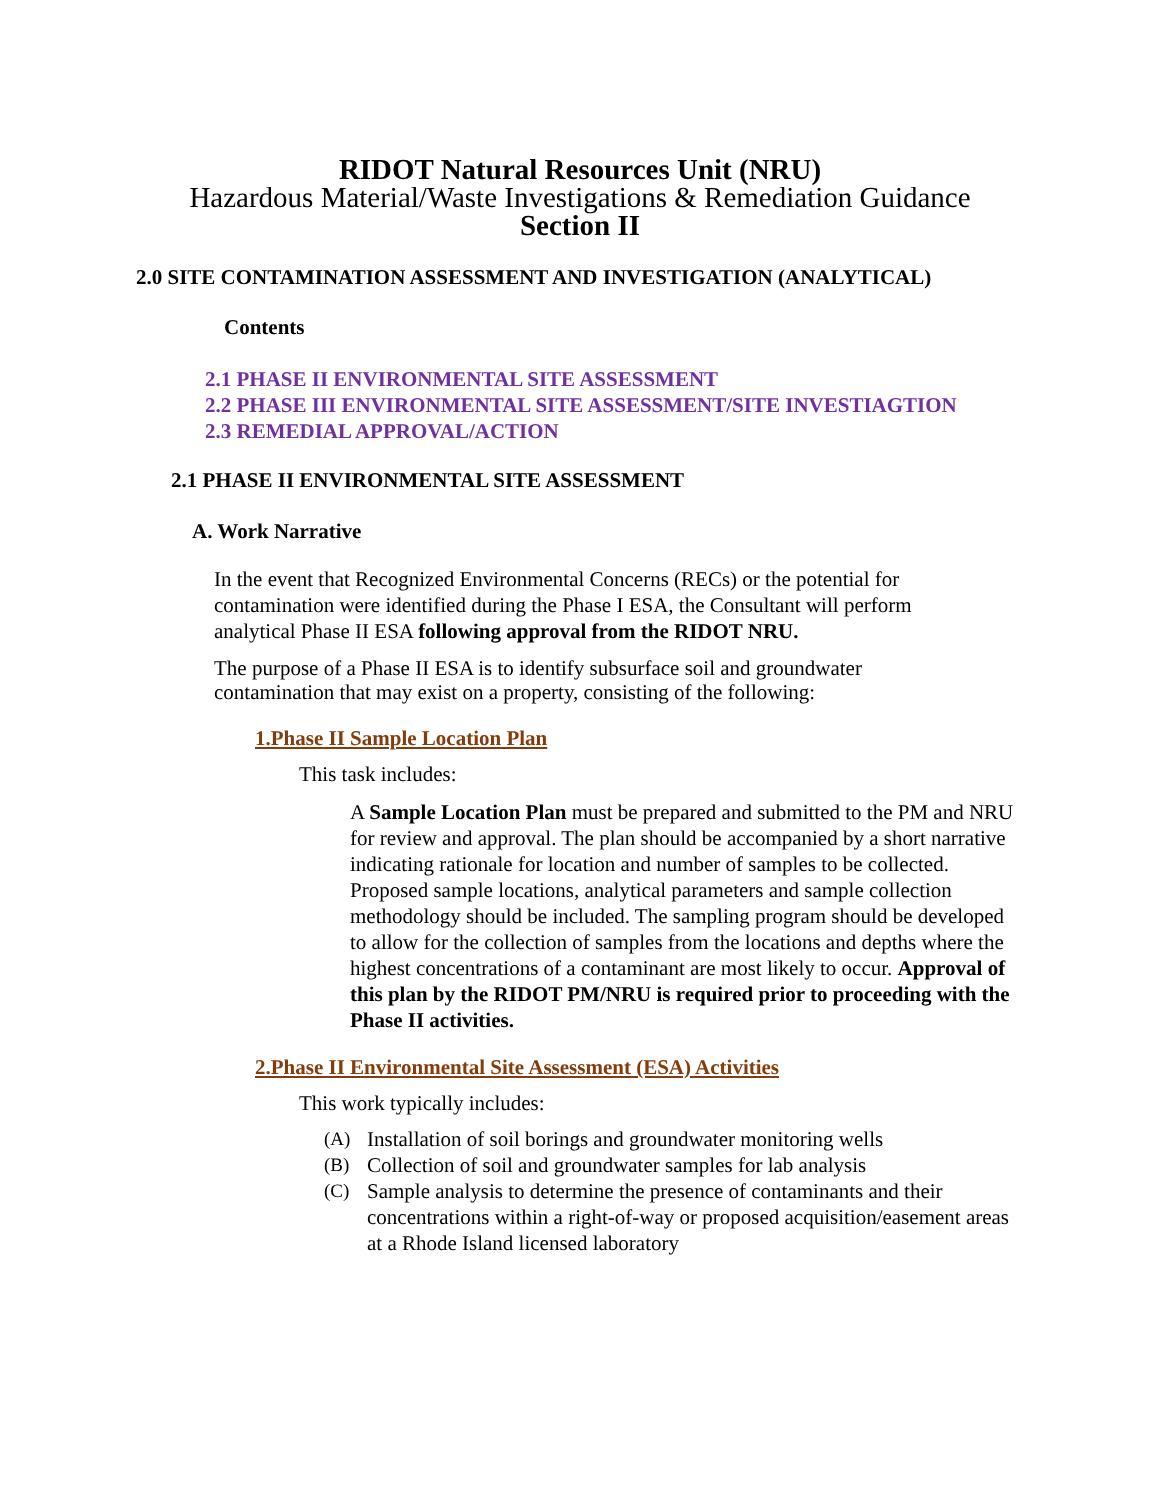RIDOT Natural Resources Unit (NRU)
Hazardous Material/Waste Investigations & Remediation Guidance
Section II
2.0 SITE CONTAMINATION ASSESSMENT AND INVESTIGATION (ANALYTICAL)
Contents
2.1 PHASE II ENVIRONMENTAL SITE ASSESSMENT
2.2 PHASE III ENVIRONMENTAL SITE ASSESSMENT/SITE INVESTIAGTION
2.3 REMEDIAL APPROVAL/ACTION
2.1 PHASE II ENVIRONMENTAL SITE ASSESSMENT
A. Work Narrative
In the event that Recognized Environmental Concerns (RECs) or the potential for contamination were identified during the Phase I ESA, the Consultant will perform analytical Phase II ESA following approval from the RIDOT NRU.
The purpose of a Phase II ESA is to identify subsurface soil and groundwater contamination that may exist on a property, consisting of the following:
1.Phase II Sample Location Plan
This task includes:
A Sample Location Plan must be prepared and submitted to the PM and NRU for review and approval. The plan should be accompanied by a short narrative indicating rationale for location and number of samples to be collected. Proposed sample locations, analytical parameters and sample collection methodology should be included. The sampling program should be developed to allow for the collection of samples from the locations and depths where the highest concentrations of a contaminant are most likely to occur. Approval of this plan by the RIDOT PM/NRU is required prior to proceeding with the Phase II activities.
2.Phase II Environmental Site Assessment (ESA) Activities
This work typically includes:
(A)
Installation of soil borings and groundwater monitoring wells
(B)
Collection of soil and groundwater samples for lab analysis
(C)
Sample analysis to determine the presence of contaminants and their concentrations within a right-of-way or proposed acquisition/easement areas at a Rhode Island licensed laboratory